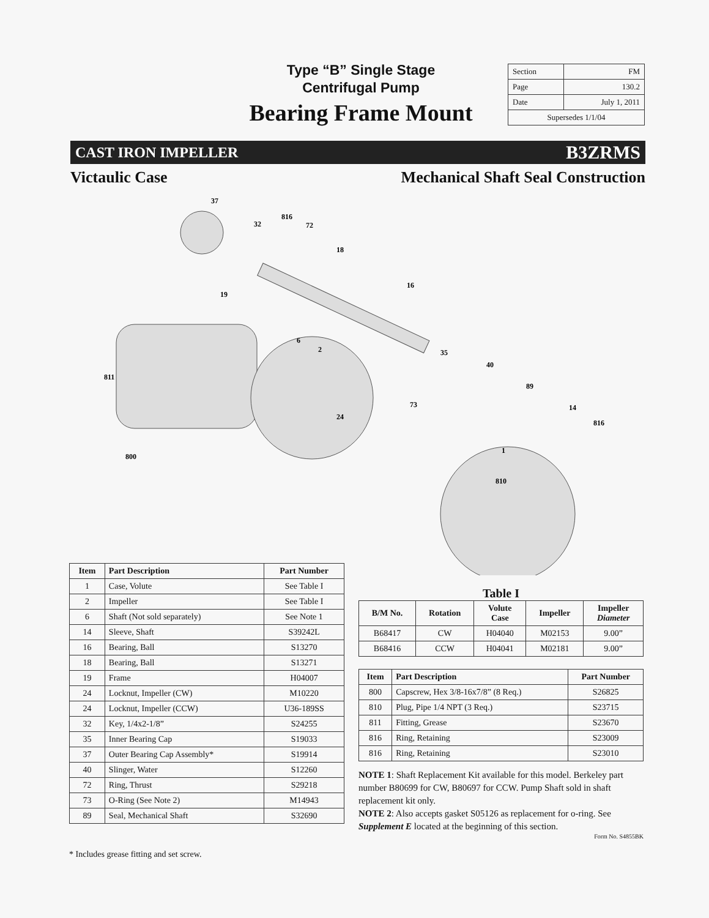Type “B” Single Stage
Centrifugal Pump
Bearing Frame Mount
| Section | FM |
| Page | 130.2 |
| Date | July 1, 2011 |
| Supersedes 1/1/04 | |
CAST IRON IMPELLER B3ZRMS
Victaulic Case Mechanical Shaft Seal Construction
37
816
32
72
18
16
19
6
2
35
40
89
73
811
24
14
816
1
810
800
| Item | Part Description | Part Number |
| --- | --- | --- |
| 1 | Case, Volute | See Table I |
| 2 | Impeller | See Table I |
| 6 | Shaft (Not sold separately) | See Note 1 |
| 14 | Sleeve, Shaft | S39242L |
| 16 | Bearing, Ball | S13270 |
| 18 | Bearing, Ball | S13271 |
| 19 | Frame | H04007 |
| 24 | Locknut, Impeller (CW) | M10220 |
| 24 | Locknut, Impeller (CCW) | U36-189SS |
| 32 | Key, 1/4x2-1/8” | S24255 |
| 35 | Inner Bearing Cap | S19033 |
| 37 | Outer Bearing Cap Assembly* | S19914 |
| 40 | Slinger, Water | S12260 |
| 72 | Ring, Thrust | S29218 |
| 73 | O-Ring (See Note 2) | M14943 |
| 89 | Seal, Mechanical Shaft | S32690 |
* Includes grease fitting and set screw.
Table I
| B/M No. | Rotation | Volute Case | Impeller | Impeller Diameter |
| --- | --- | --- | --- | --- |
| B68417 | CW | H04040 | M02153 | 9.00” |
| B68416 | CCW | H04041 | M02181 | 9.00” |
| Item | Part Description | Part Number |
| --- | --- | --- |
| 800 | Capscrew, Hex 3/8-16x7/8” (8 Req.) | S26825 |
| 810 | Plug, Pipe 1/4 NPT (3 Req.) | S23715 |
| 811 | Fitting, Grease | S23670 |
| 816 | Ring, Retaining | S23009 |
| 816 | Ring, Retaining | S23010 |
NOTE 1: Shaft Replacement Kit available for this model. Berkeley part number B80699 for CW, B80697 for CCW. Pump Shaft sold in shaft replacement kit only.
NOTE 2: Also accepts gasket S05126 as replacement for o-ring. See Supplement E located at the beginning of this section.
Form No. S4855BK